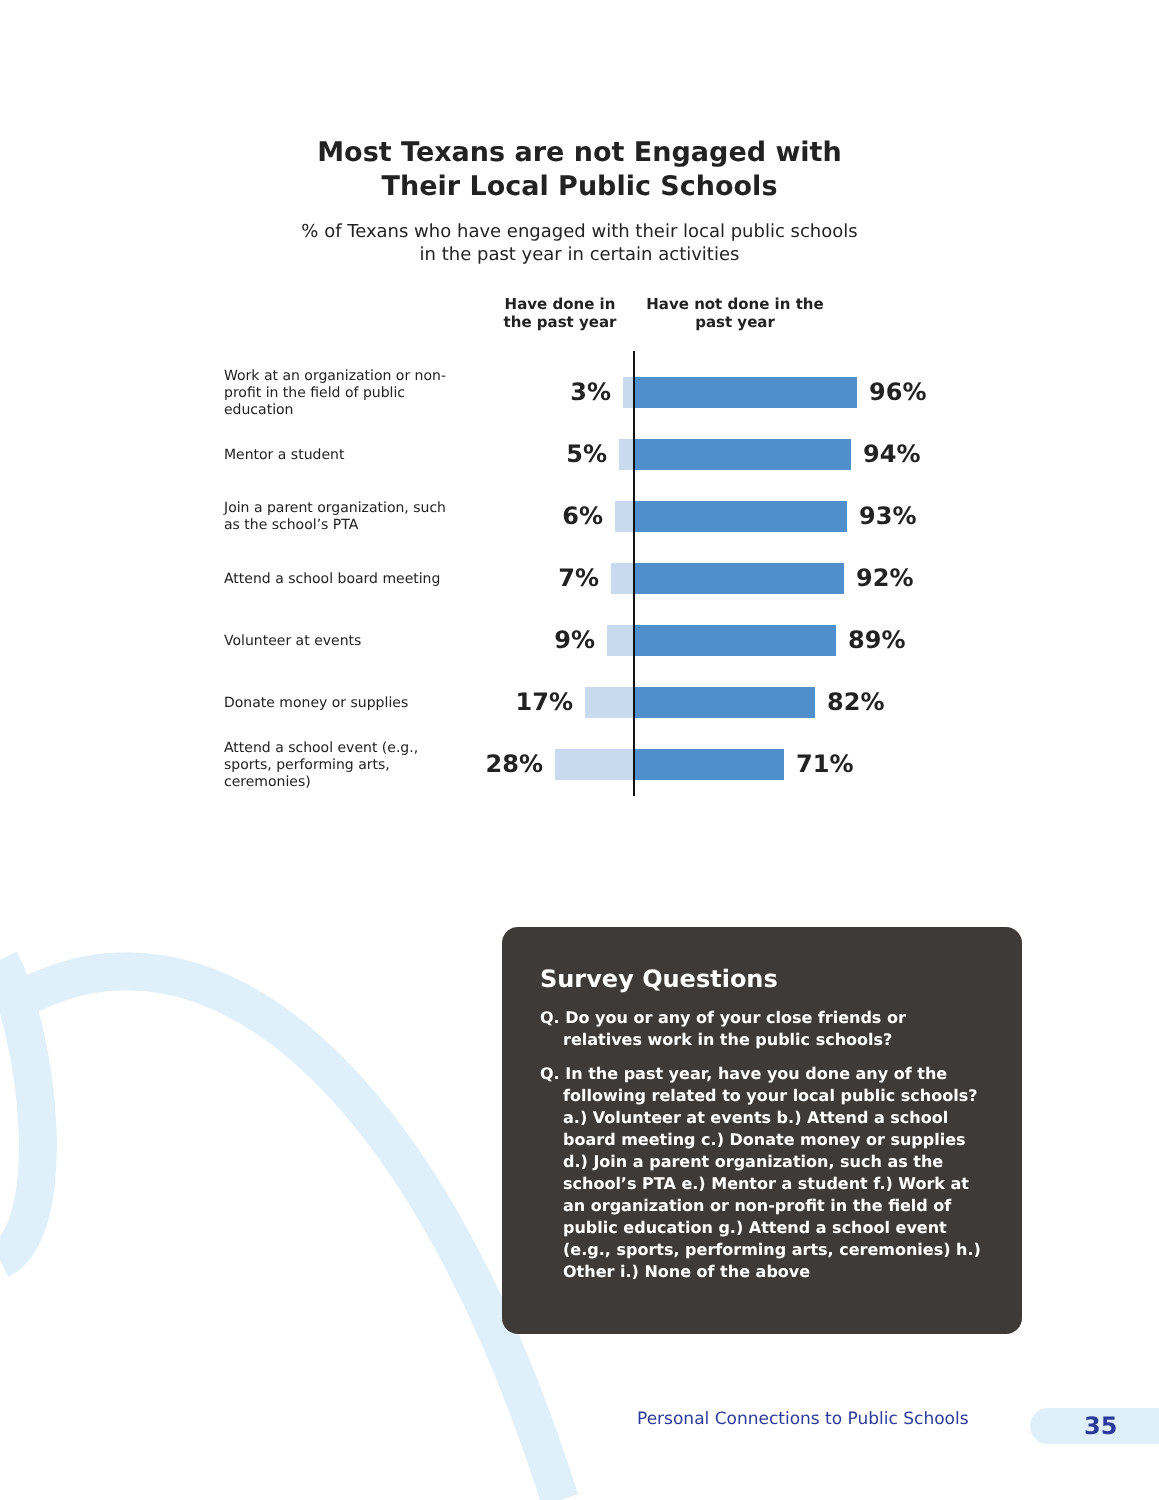Most Texans are not Engaged with
Their Local Public Schools
% of Texans who have engaged with their local public schools
in the past year in certain activities
Have done in the past year
Have not done in the past year
Work at an organization or non-profit in the field of public education
3% 96%
Mentor a student
5% 94%
Join a parent organization, such as the school’s PTA
6% 93%
Attend a school board meeting
7% 92%
Volunteer at events
9% 89%
Donate money or supplies
17% 82%
Attend a school event (e.g., sports, performing arts, ceremonies)
28% 71%
Survey Questions
Q. Do you or any of your close friends or relatives work in the public schools?
Q. In the past year, have you done any of the following related to your local public schools? a.) Volunteer at events b.) Attend a school board meeting c.) Donate money or supplies d.) Join a parent organization, such as the school’s PTA e.) Mentor a student f.) Work at an organization or non-profit in the field of public education g.) Attend a school event (e.g., sports, performing arts, ceremonies) h.) Other i.) None of the above
Personal Connections to Public Schools
35